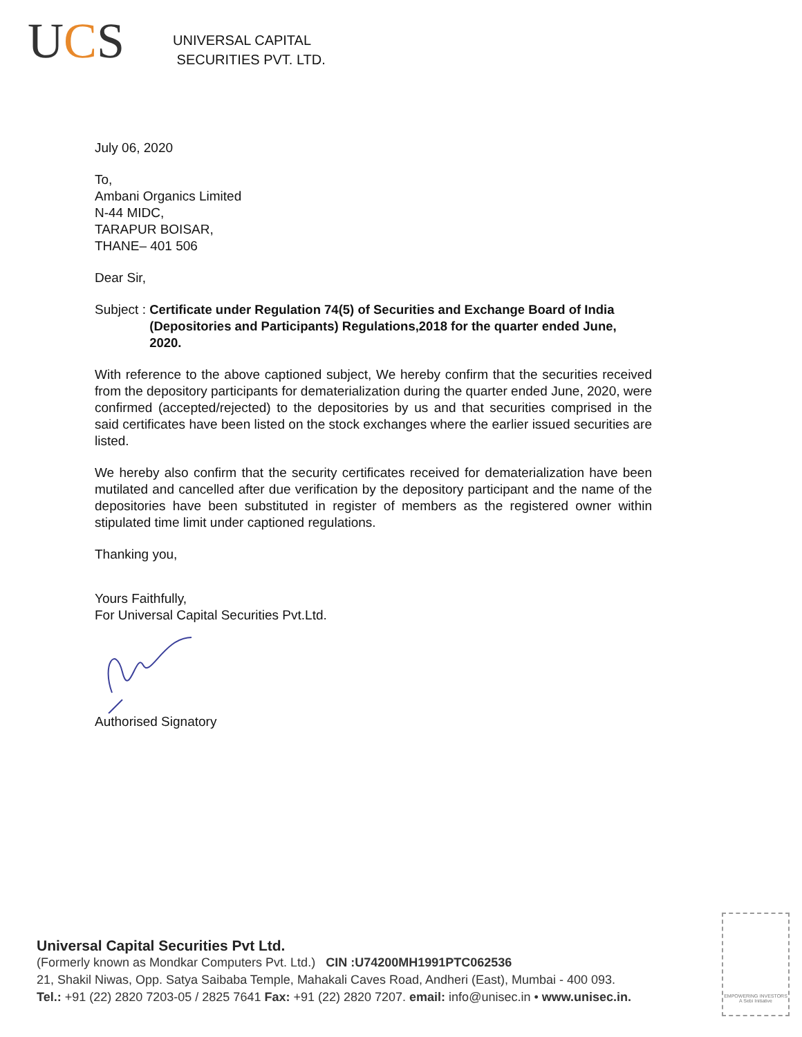UCS
UNIVERSAL CAPITAL
SECURITIES PVT. LTD.
July 06, 2020
To,
Ambani Organics Limited
N-44 MIDC,
TARAPUR BOISAR,
THANE– 401 506
Dear Sir,
Subject : Certificate under Regulation 74(5) of Securities and Exchange Board of India (Depositories and Participants) Regulations,2018 for the quarter ended June, 2020.
With reference to the above captioned subject, We hereby confirm that the securities received from the depository participants for dematerialization during the quarter ended June, 2020, were confirmed (accepted/rejected) to the depositories by us and that securities comprised in the said certificates have been listed on the stock exchanges where the earlier issued securities are listed.
We hereby also confirm that the security certificates received for dematerialization have been mutilated and cancelled after due verification by the depository participant and the name of the depositories have been substituted in register of members as the registered owner within stipulated time limit under captioned regulations.
Thanking you,
Yours Faithfully,
For Universal Capital Securities Pvt.Ltd.
Authorised Signatory
Universal Capital Securities Pvt Ltd.
(Formerly known as Mondkar Computers Pvt. Ltd.) CIN :U74200MH1991PTC062536
21, Shakil Niwas, Opp. Satya Saibaba Temple, Mahakali Caves Road, Andheri (East), Mumbai - 400 093.
Tel.: +91 (22) 2820 7203-05 / 2825 7641 Fax: +91 (22) 2820 7207. email: info@unisec.in • www.unisec.in.
EMPOWERING INVESTORS
A Sebi Initiative